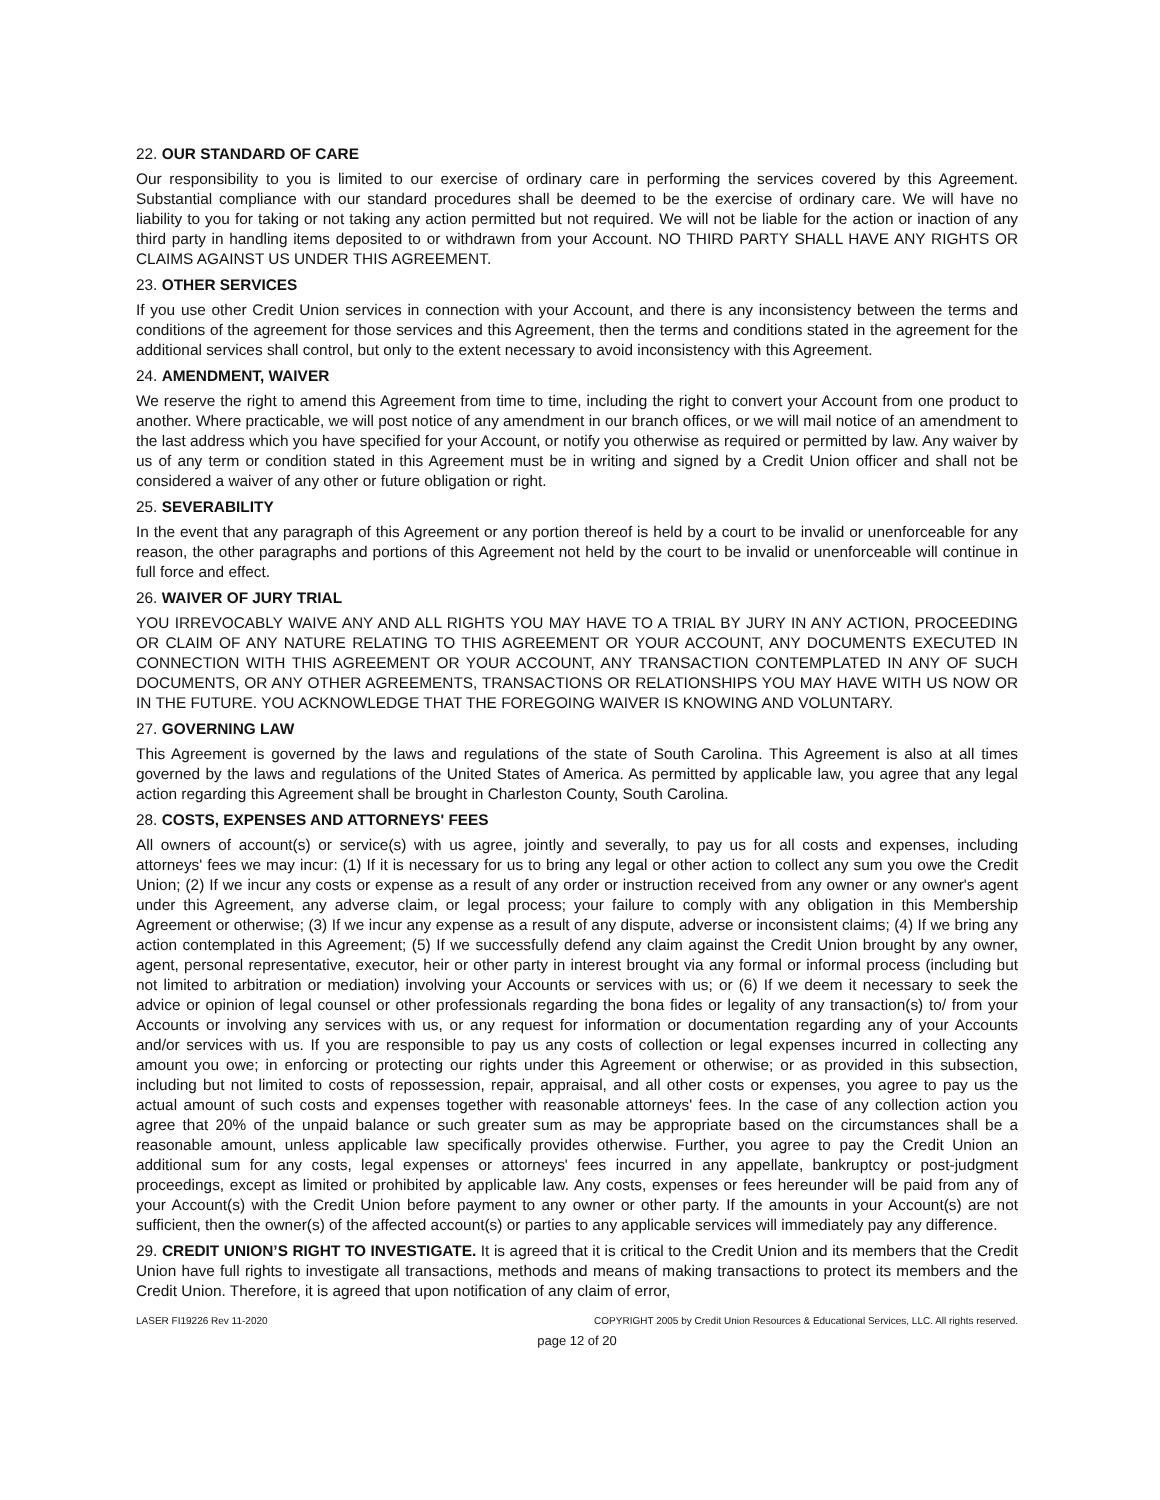22. OUR STANDARD OF CARE
Our responsibility to you is limited to our exercise of ordinary care in performing the services covered by this Agreement. Substantial compliance with our standard procedures shall be deemed to be the exercise of ordinary care. We will have no liability to you for taking or not taking any action permitted but not required. We will not be liable for the action or inaction of any third party in handling items deposited to or withdrawn from your Account. NO THIRD PARTY SHALL HAVE ANY RIGHTS OR CLAIMS AGAINST US UNDER THIS AGREEMENT.
23. OTHER SERVICES
If you use other Credit Union services in connection with your Account, and there is any inconsistency between the terms and conditions of the agreement for those services and this Agreement, then the terms and conditions stated in the agreement for the additional services shall control, but only to the extent necessary to avoid inconsistency with this Agreement.
24. AMENDMENT, WAIVER
We reserve the right to amend this Agreement from time to time, including the right to convert your Account from one product to another. Where practicable, we will post notice of any amendment in our branch offices, or we will mail notice of an amendment to the last address which you have specified for your Account, or notify you otherwise as required or permitted by law. Any waiver by us of any term or condition stated in this Agreement must be in writing and signed by a Credit Union officer and shall not be considered a waiver of any other or future obligation or right.
25. SEVERABILITY
In the event that any paragraph of this Agreement or any portion thereof is held by a court to be invalid or unenforceable for any reason, the other paragraphs and portions of this Agreement not held by the court to be invalid or unenforceable will continue in full force and effect.
26. WAIVER OF JURY TRIAL
YOU IRREVOCABLY WAIVE ANY AND ALL RIGHTS YOU MAY HAVE TO A TRIAL BY JURY IN ANY ACTION, PROCEEDING OR CLAIM OF ANY NATURE RELATING TO THIS AGREEMENT OR YOUR ACCOUNT, ANY DOCUMENTS EXECUTED IN CONNECTION WITH THIS AGREEMENT OR YOUR ACCOUNT, ANY TRANSACTION CONTEMPLATED IN ANY OF SUCH DOCUMENTS, OR ANY OTHER AGREEMENTS, TRANSACTIONS OR RELATIONSHIPS YOU MAY HAVE WITH US NOW OR IN THE FUTURE. YOU ACKNOWLEDGE THAT THE FOREGOING WAIVER IS KNOWING AND VOLUNTARY.
27. GOVERNING LAW
This Agreement is governed by the laws and regulations of the state of South Carolina. This Agreement is also at all times governed by the laws and regulations of the United States of America. As permitted by applicable law, you agree that any legal action regarding this Agreement shall be brought in Charleston County, South Carolina.
28. COSTS, EXPENSES AND ATTORNEYS' FEES
All owners of account(s) or service(s) with us agree, jointly and severally, to pay us for all costs and expenses, including attorneys' fees we may incur: (1) If it is necessary for us to bring any legal or other action to collect any sum you owe the Credit Union; (2) If we incur any costs or expense as a result of any order or instruction received from any owner or any owner's agent under this Agreement, any adverse claim, or legal process; your failure to comply with any obligation in this Membership Agreement or otherwise; (3) If we incur any expense as a result of any dispute, adverse or inconsistent claims; (4) If we bring any action contemplated in this Agreement; (5) If we successfully defend any claim against the Credit Union brought by any owner, agent, personal representative, executor, heir or other party in interest brought via any formal or informal process (including but not limited to arbitration or mediation) involving your Accounts or services with us; or (6) If we deem it necessary to seek the advice or opinion of legal counsel or other professionals regarding the bona fides or legality of any transaction(s) to/ from your Accounts or involving any services with us, or any request for information or documentation regarding any of your Accounts and/or services with us. If you are responsible to pay us any costs of collection or legal expenses incurred in collecting any amount you owe; in enforcing or protecting our rights under this Agreement or otherwise; or as provided in this subsection, including but not limited to costs of repossession, repair, appraisal, and all other costs or expenses, you agree to pay us the actual amount of such costs and expenses together with reasonable attorneys' fees. In the case of any collection action you agree that 20% of the unpaid balance or such greater sum as may be appropriate based on the circumstances shall be a reasonable amount, unless applicable law specifically provides otherwise. Further, you agree to pay the Credit Union an additional sum for any costs, legal expenses or attorneys' fees incurred in any appellate, bankruptcy or post-judgment proceedings, except as limited or prohibited by applicable law. Any costs, expenses or fees hereunder will be paid from any of your Account(s) with the Credit Union before payment to any owner or other party. If the amounts in your Account(s) are not sufficient, then the owner(s) of the affected account(s) or parties to any applicable services will immediately pay any difference.
29. CREDIT UNION’S RIGHT TO INVESTIGATE. It is agreed that it is critical to the Credit Union and its members that the Credit Union have full rights to investigate all transactions, methods and means of making transactions to protect its members and the Credit Union. Therefore, it is agreed that upon notification of any claim of error,
LASER FI19226 Rev 11-2020 COPYRIGHT 2005 by Credit Union Resources & Educational Services, LLC. All rights reserved.
page 12 of 20